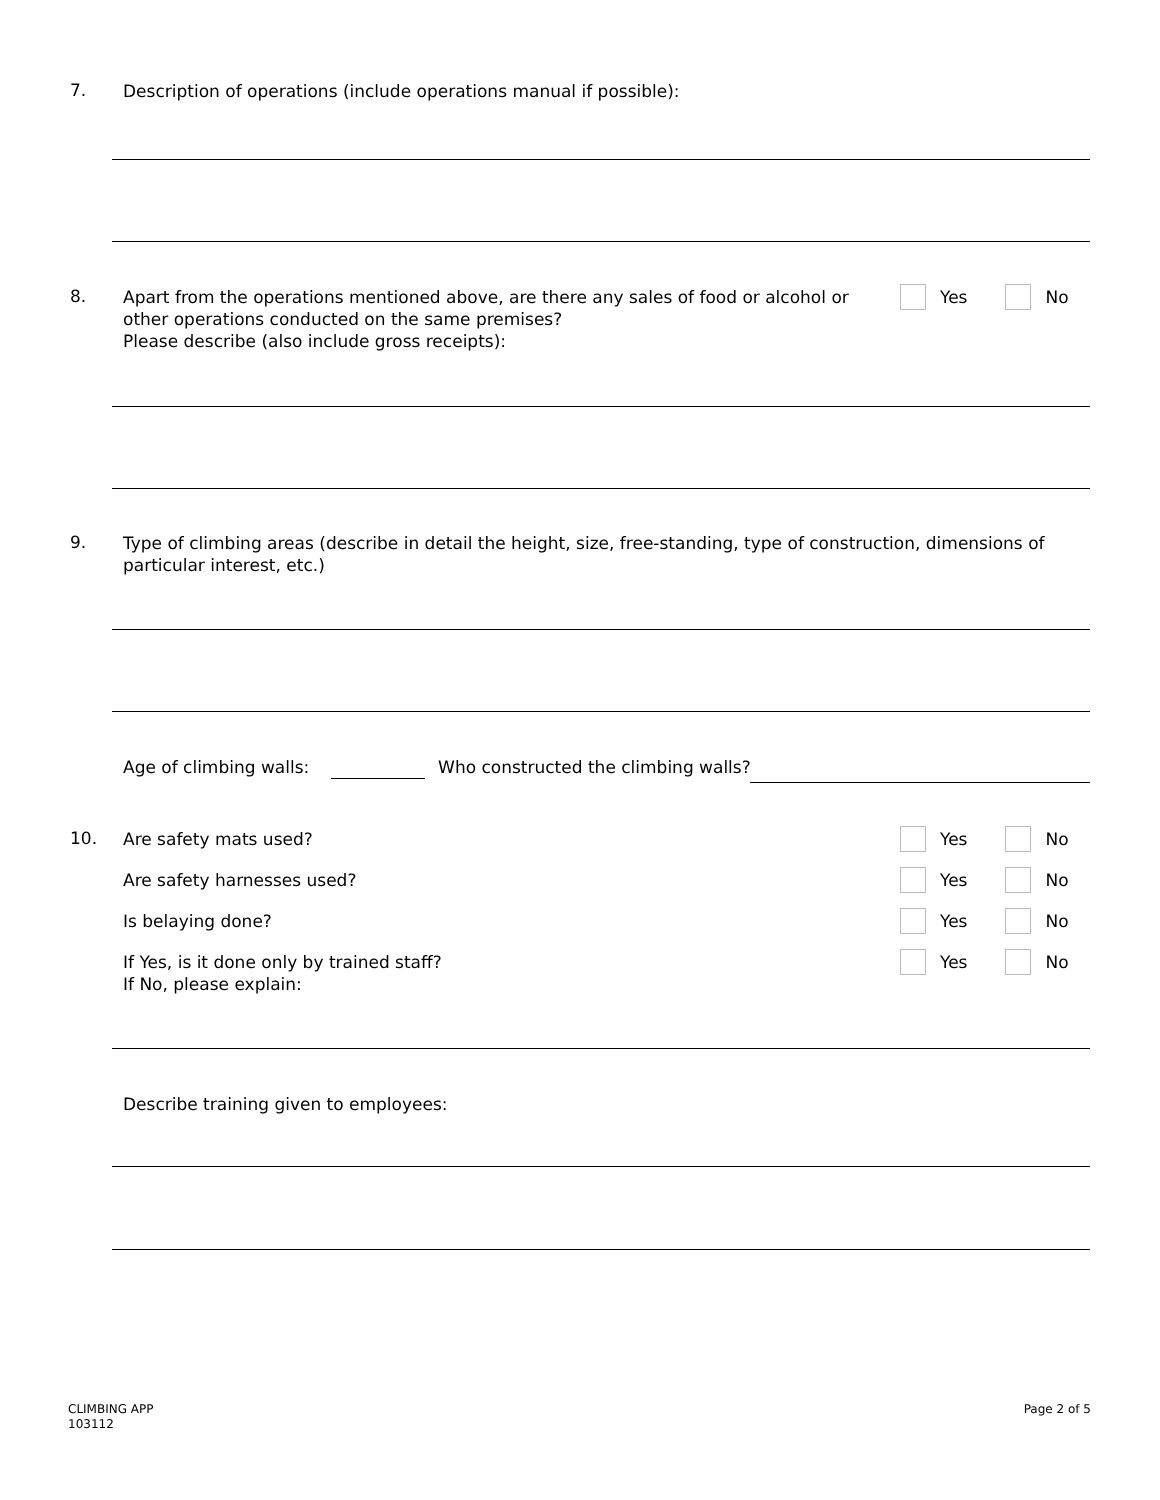7.
Description of operations (include operations manual if possible):
8.
Apart from the operations mentioned above, are there any sales of food or alcohol or
other operations conducted on the same premises?
Please describe (also include gross receipts):
Yes No
9.
Type of climbing areas (describe in detail the height, size, free-standing, type of construction, dimensions of
particular interest, etc.)
Age of climbing walls: Who constructed the climbing walls?
10.
Are safety mats used?
Yes No
Are safety harnesses used? Yes No
Is belaying done? Yes No
If Yes, is it done only by trained staff?
If No, please explain:
Yes No
Describe training given to employees:
CLIMBING APP
103112
Page 2 of 5